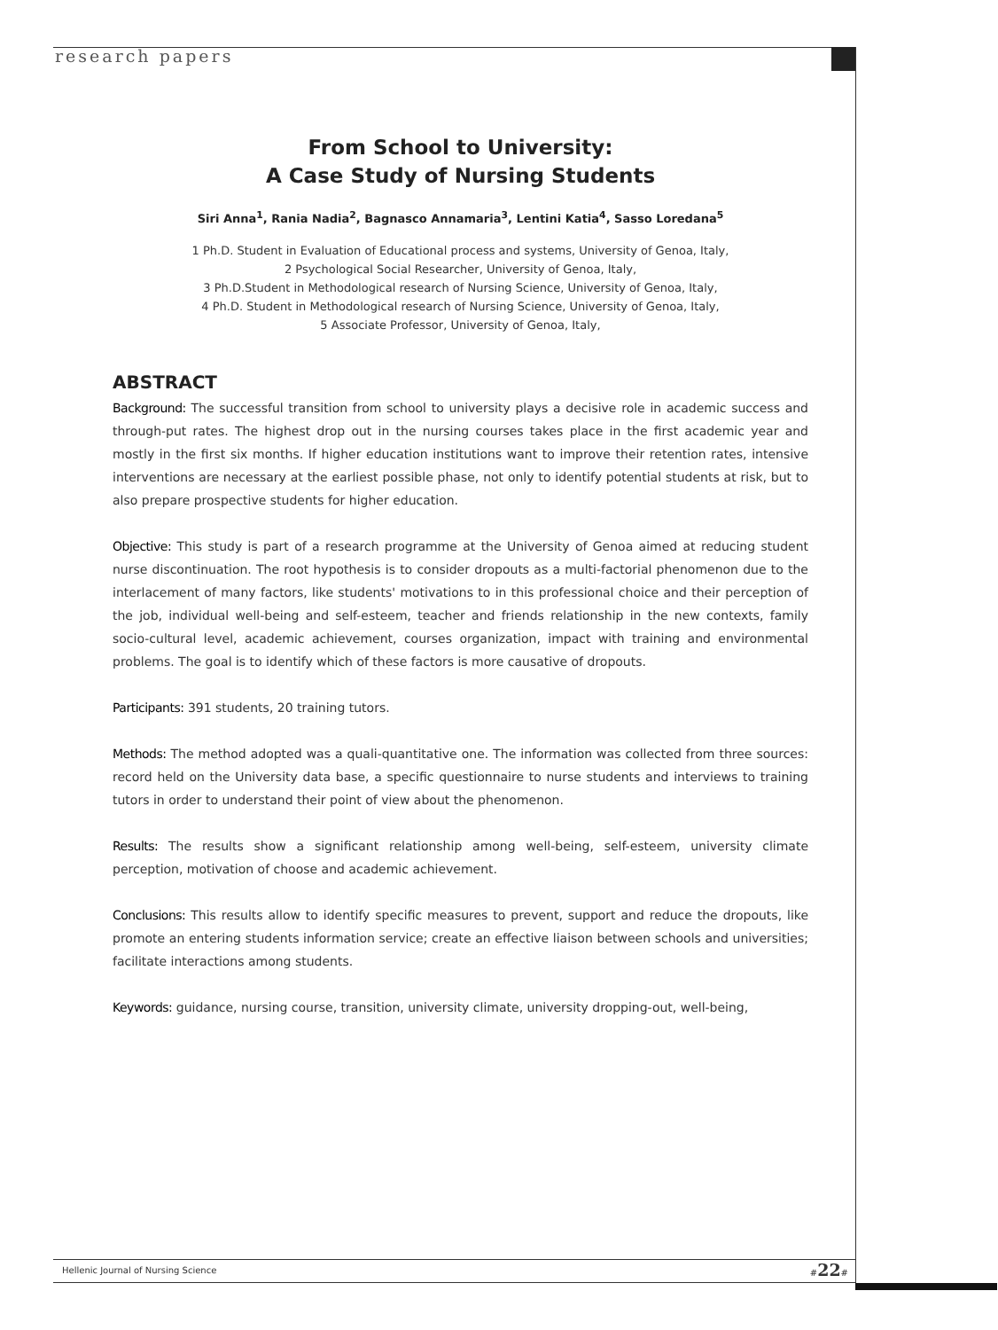research papers
From School to University:
A Case Study of Nursing Students
Siri Anna<sup>1</sup>, Rania Nadia<sup>2</sup>, Bagnasco Annamaria<sup>3</sup>, Lentini Katia<sup>4</sup>, Sasso Loredana<sup>5</sup>
1 Ph.D. Student in Evaluation of Educational process and systems, University of Genoa, Italy,
2 Psychological Social Researcher, University of Genoa, Italy,
3 Ph.D.Student in Methodological research of Nursing Science, University of Genoa, Italy,
4 Ph.D. Student in Methodological research of Nursing Science, University of Genoa, Italy,
5 Associate Professor, University of Genoa, Italy,
ABSTRACT
Background: The successful transition from school to university plays a decisive role in academic success and through-put rates. The highest drop out in the nursing courses takes place in the first academic year and mostly in the first six months. If higher education institutions want to improve their retention rates, intensive interventions are necessary at the earliest possible phase, not only to identify potential students at risk, but to also prepare prospective students for higher education.
Objective: This study is part of a research programme at the University of Genoa aimed at reducing student nurse discontinuation. The root hypothesis is to consider dropouts as a multi-factorial phenomenon due to the interlacement of many factors, like students' motivations to in this professional choice and their perception of the job, individual well-being and self-esteem, teacher and friends relationship in the new contexts, family socio-cultural level, academic achievement, courses organization, impact with training and environmental problems. The goal is to identify which of these factors is more causative of dropouts.
Participants: 391 students, 20 training tutors.
Methods: The method adopted was a quali-quantitative one. The information was collected from three sources: record held on the University data base, a specific questionnaire to nurse students and interviews to training tutors in order to understand their point of view about the phenomenon.
Results: The results show a significant relationship among well-being, self-esteem, university climate perception, motivation of choose and academic achievement.
Conclusions: This results allow to identify specific measures to prevent, support and reduce the dropouts, like promote an entering students information service; create an effective liaison between schools and universities; facilitate interactions among students.
Keywords: guidance, nursing course, transition, university climate, university dropping-out, well-being,
Hellenic Journal of Nursing Science
#22#